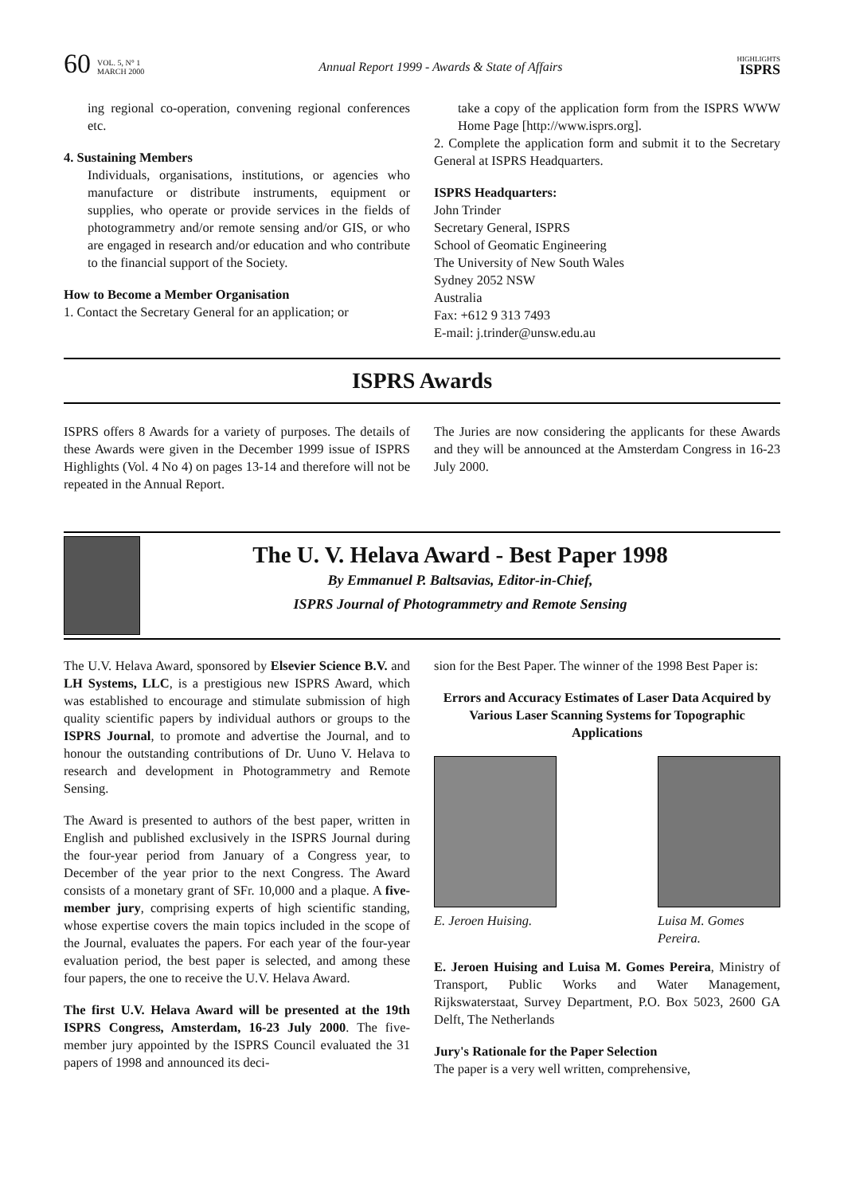60 VOL. 5, N° 1
MARCH 2000
Annual Report 1999 - Awards & State of Affairs HIGHLIGHTS
ISPRS
ing regional co-operation, convening regional conferences etc.
4. Sustaining Members
Individuals, organisations, institutions, or agencies who manufacture or distribute instruments, equipment or supplies, who operate or provide services in the fields of photogrammetry and/or remote sensing and/or GIS, or who are engaged in research and/or education and who contribute to the financial support of the Society.
How to Become a Member Organisation
1. Contact the Secretary General for an application; or
take a copy of the application form from the ISPRS WWW Home Page [http://www.isprs.org].
2. Complete the application form and submit it to the Secretary General at ISPRS Headquarters.
ISPRS Headquarters:
John Trinder
Secretary General, ISPRS
School of Geomatic Engineering
The University of New South Wales
Sydney 2052 NSW
Australia
Fax: +612 9 313 7493
E-mail: j.trinder@unsw.edu.au
ISPRS Awards
ISPRS offers 8 Awards for a variety of purposes. The details of these Awards were given in the December 1999 issue of ISPRS Highlights (Vol. 4 No 4) on pages 13-14 and therefore will not be repeated in the Annual Report.
The Juries are now considering the applicants for these Awards and they will be announced at the Amsterdam Congress in 16-23 July 2000.
The U. V. Helava Award - Best Paper 1998
By Emmanuel P. Baltsavias, Editor-in-Chief,
ISPRS Journal of Photogrammetry and Remote Sensing
The U.V. Helava Award, sponsored by Elsevier Science B.V. and LH Systems, LLC, is a prestigious new ISPRS Award, which was established to encourage and stimulate submission of high quality scientific papers by individual authors or groups to the ISPRS Journal, to promote and advertise the Journal, and to honour the outstanding contributions of Dr. Uuno V. Helava to research and development in Photogrammetry and Remote Sensing.
The Award is presented to authors of the best paper, written in English and published exclusively in the ISPRS Journal during the four-year period from January of a Congress year, to December of the year prior to the next Congress. The Award consists of a monetary grant of SFr. 10,000 and a plaque. A five-member jury, comprising experts of high scientific standing, whose expertise covers the main topics included in the scope of the Journal, evaluates the papers. For each year of the four-year evaluation period, the best paper is selected, and among these four papers, the one to receive the U.V. Helava Award.
The first U.V. Helava Award will be presented at the 19th ISPRS Congress, Amsterdam, 16-23 July 2000. The five-member jury appointed by the ISPRS Council evaluated the 31 papers of 1998 and announced its deci-
sion for the Best Paper. The winner of the 1998 Best Paper is:
Errors and Accuracy Estimates of Laser Data Acquired by Various Laser Scanning Systems for Topographic Applications
E. Jeroen Huising. Luisa M. Gomes
Pereira.
E. Jeroen Huising and Luisa M. Gomes Pereira, Ministry of Transport, Public Works and Water Management, Rijkswaterstaat, Survey Department, P.O. Box 5023, 2600 GA Delft, The Netherlands
Jury's Rationale for the Paper Selection
The paper is a very well written, comprehensive,